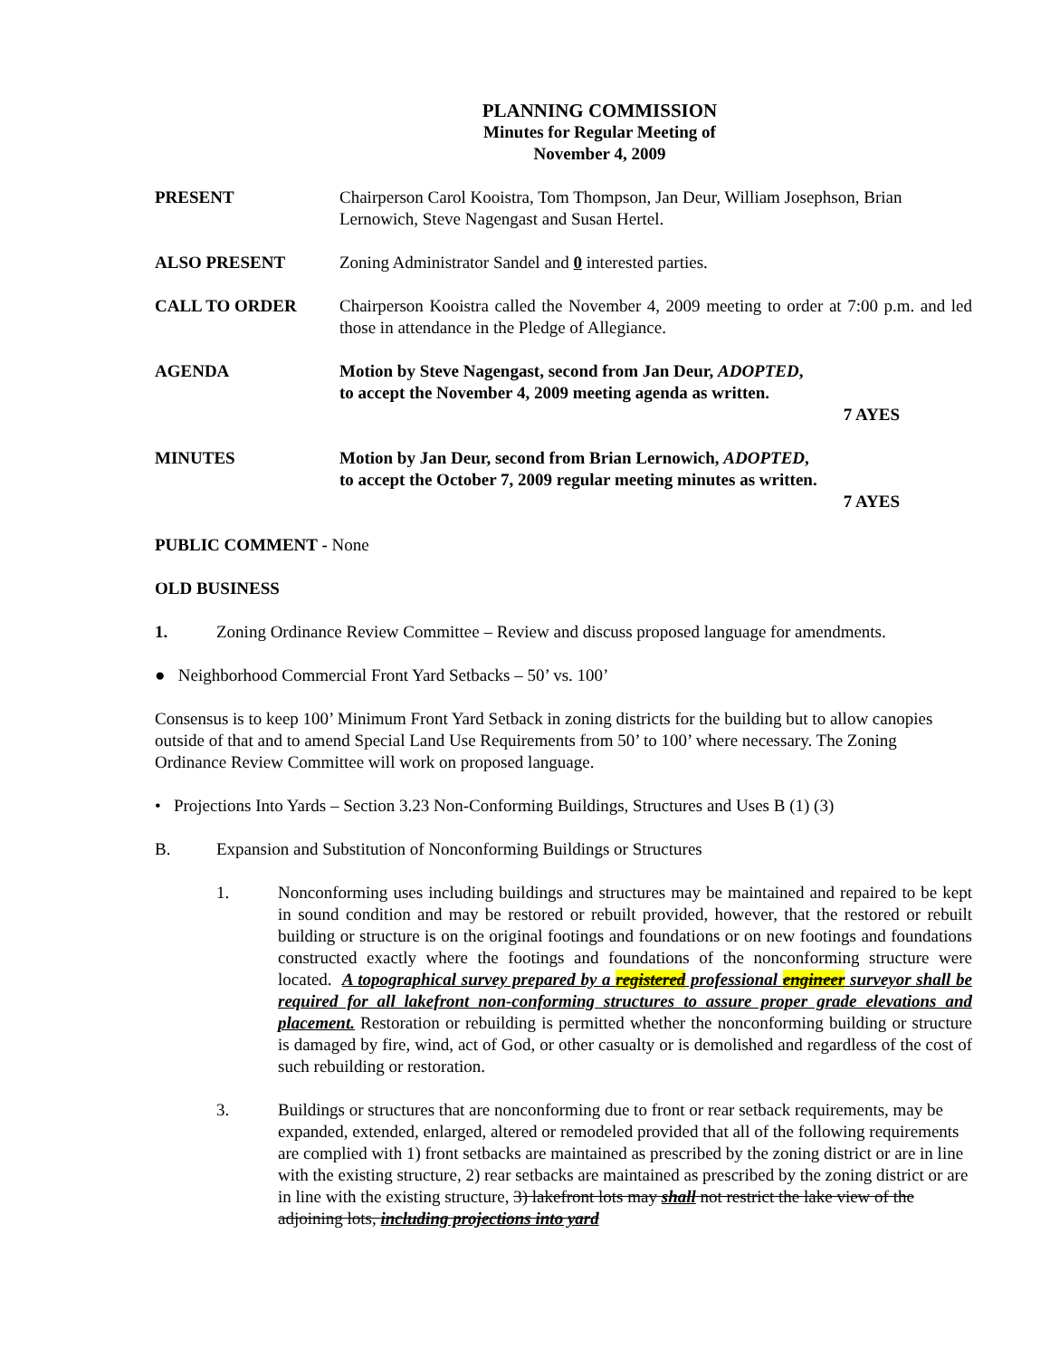PLANNING COMMISSION
Minutes for Regular Meeting of
November 4, 2009
PRESENT Chairperson Carol Kooistra, Tom Thompson, Jan Deur, William Josephson, Brian Lernowich, Steve Nagengast and Susan Hertel.
ALSO PRESENT Zoning Administrator Sandel and 0 interested parties.
CALL TO ORDER Chairperson Kooistra called the November 4, 2009 meeting to order at 7:00 p.m. and led those in attendance in the Pledge of Allegiance.
AGENDA Motion by Steve Nagengast, second from Jan Deur, ADOPTED,
to accept the November 4, 2009 meeting agenda as written.
7 AYES
MINUTES Motion by Jan Deur, second from Brian Lernowich, ADOPTED,
to accept the October 7, 2009 regular meeting minutes as written.
7 AYES
PUBLIC COMMENT - None
OLD BUSINESS
1. Zoning Ordinance Review Committee – Review and discuss proposed language for amendments.
● Neighborhood Commercial Front Yard Setbacks – 50’ vs. 100’
Consensus is to keep 100’ Minimum Front Yard Setback in zoning districts for the building but to allow canopies outside of that and to amend Special Land Use Requirements from 50’ to 100’ where necessary. The Zoning Ordinance Review Committee will work on proposed language.
• Projections Into Yards – Section 3.23 Non-Conforming Buildings, Structures and Uses B (1) (3)
B. Expansion and Substitution of Nonconforming Buildings or Structures
1. Nonconforming uses including buildings and structures may be maintained and repaired to be kept in sound condition and may be restored or rebuilt provided, however, that the restored or rebuilt building or structure is on the original footings and foundations or on new footings and foundations constructed exactly where the footings and foundations of the nonconforming structure were located. A topographical survey prepared by a registered professional engineer surveyor shall be required for all lakefront non-conforming structures to assure proper grade elevations and placement. Restoration or rebuilding is permitted whether the nonconforming building or structure is damaged by fire, wind, act of God, or other casualty or is demolished and regardless of the cost of such rebuilding or restoration.
3. Buildings or structures that are nonconforming due to front or rear setback requirements, may be expanded, extended, enlarged, altered or remodeled provided that all of the following requirements are complied with 1) front setbacks are maintained as prescribed by the zoning district or are in line with the existing structure, 2) rear setbacks are maintained as prescribed by the zoning district or are in line with the existing structure, 3) lakefront lots may shall not restrict the lake view of the adjoining lots, including projections into yard